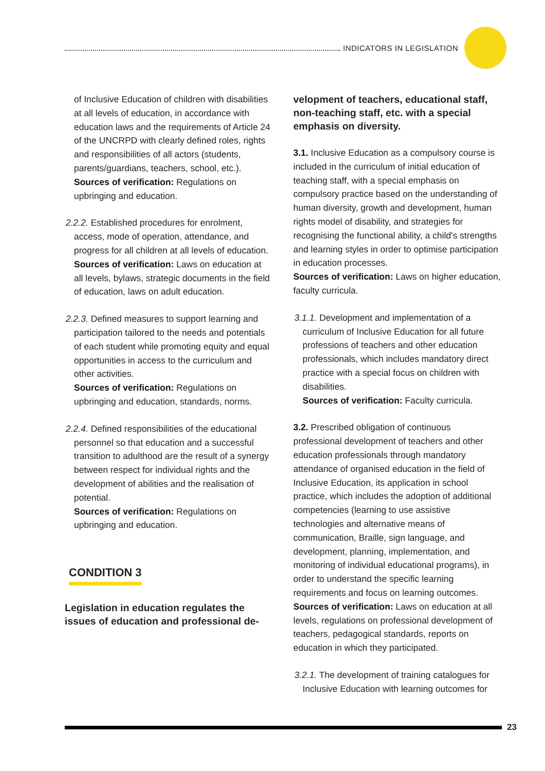INDICATORS IN LEGISLATION
of Inclusive Education of children with disabilities at all levels of education, in accordance with education laws and the requirements of Article 24 of the UNCRPD with clearly defined roles, rights and responsibilities of all actors (students, parents/guardians, teachers, school, etc.).
Sources of verification: Regulations on upbringing and education.
2.2.2. Established procedures for enrolment, access, mode of operation, attendance, and progress for all children at all levels of education.
Sources of verification: Laws on education at all levels, bylaws, strategic documents in the field of education, laws on adult education.
2.2.3. Defined measures to support learning and participation tailored to the needs and potentials of each student while promoting equity and equal opportunities in access to the curriculum and other activities.
Sources of verification: Regulations on upbringing and education, standards, norms.
2.2.4. Defined responsibilities of the educational personnel so that education and a successful transition to adulthood are the result of a synergy between respect for individual rights and the development of abilities and the realisation of potential.
Sources of verification: Regulations on upbringing and education.
CONDITION 3
Legislation in education regulates the issues of education and professional de-
velopment of teachers, educational staff, non-teaching staff, etc. with a special emphasis on diversity.
3.1. Inclusive Education as a compulsory course is included in the curriculum of initial education of teaching staff, with a special emphasis on compulsory practice based on the understanding of human diversity, growth and development, human rights model of disability, and strategies for recognising the functional ability, a child's strengths and learning styles in order to optimise participation in education processes.
Sources of verification: Laws on higher education, faculty curricula.
3.1.1. Development and implementation of a curriculum of Inclusive Education for all future professions of teachers and other education professionals, which includes mandatory direct practice with a special focus on children with disabilities.
Sources of verification: Faculty curricula.
3.2. Prescribed obligation of continuous professional development of teachers and other education professionals through mandatory attendance of organised education in the field of Inclusive Education, its application in school practice, which includes the adoption of additional competencies (learning to use assistive technologies and alternative means of communication, Braille, sign language, and development, planning, implementation, and monitoring of individual educational programs), in order to understand the specific learning requirements and focus on learning outcomes.
Sources of verification: Laws on education at all levels, regulations on professional development of teachers, pedagogical standards, reports on education in which they participated.
3.2.1. The development of training catalogues for Inclusive Education with learning outcomes for
23